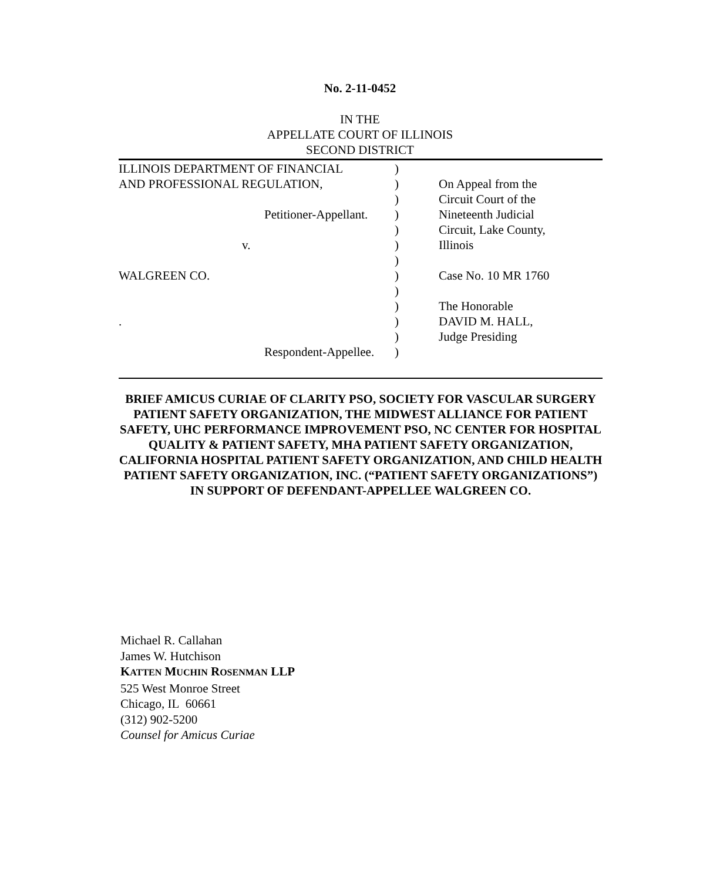No. 2-11-0452
IN THE
APPELLATE COURT OF ILLINOIS
SECOND DISTRICT
| ILLINOIS DEPARTMENT OF FINANCIAL | ) | |
| AND PROFESSIONAL REGULATION, | ) | On Appeal from the |
| | ) | Circuit Court of the |
| Petitioner-Appellant. | ) | Nineteenth Judicial |
| | ) | Circuit, Lake County, |
| v. | ) | Illinois |
| | ) | |
| WALGREEN CO. | ) | Case No. 10 MR 1760 |
| | ) | |
| | ) | The Honorable |
| . | ) | DAVID M. HALL, |
| | ) | Judge Presiding |
| Respondent-Appellee. | ) | |
BRIEF AMICUS CURIAE OF CLARITY PSO, SOCIETY FOR VASCULAR SURGERY PATIENT SAFETY ORGANIZATION, THE MIDWEST ALLIANCE FOR PATIENT SAFETY, UHC PERFORMANCE IMPROVEMENT PSO, NC CENTER FOR HOSPITAL QUALITY & PATIENT SAFETY, MHA PATIENT SAFETY ORGANIZATION, CALIFORNIA HOSPITAL PATIENT SAFETY ORGANIZATION, AND CHILD HEALTH PATIENT SAFETY ORGANIZATION, INC. (“PATIENT SAFETY ORGANIZATIONS”) IN SUPPORT OF DEFENDANT-APPELLEE WALGREEN CO.
Michael R. Callahan
James W. Hutchison
KATTEN MUCHIN ROSENMAN LLP
525 West Monroe Street
Chicago, IL 60661
(312) 902-5200
Counsel for Amicus Curiae